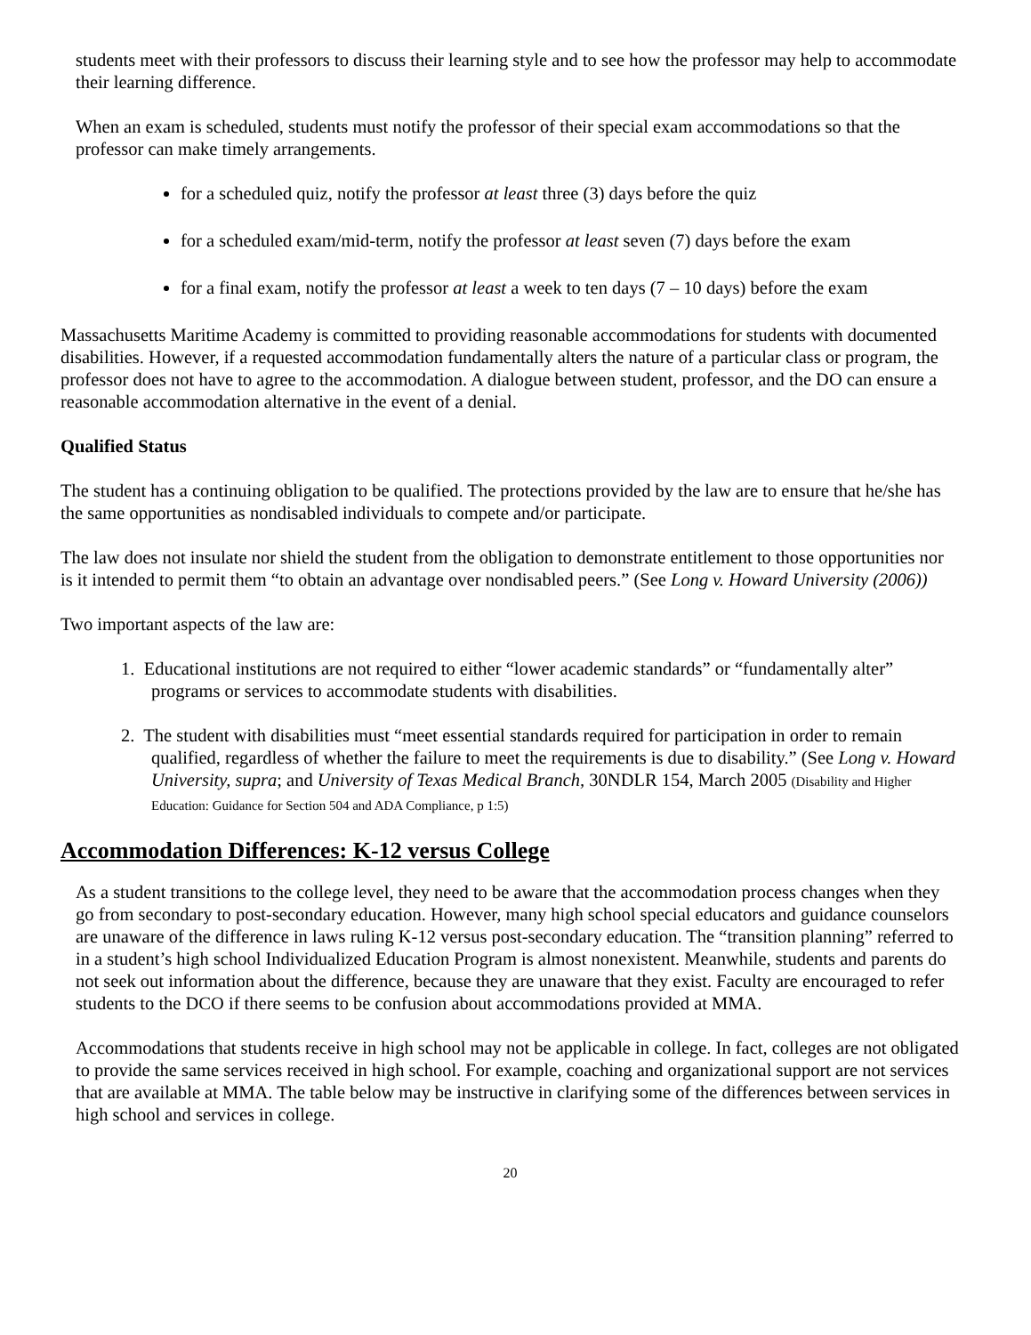students meet with their professors to discuss their learning style and to see how the professor may help to accommodate their learning difference.
When an exam is scheduled, students must notify the professor of their special exam accommodations so that the professor can make timely arrangements.
for a scheduled quiz, notify the professor at least three (3) days before the quiz
for a scheduled exam/mid-term, notify the professor at least seven (7) days before the exam
for a final exam, notify the professor at least a week to ten days (7 – 10 days) before the exam
Massachusetts Maritime Academy is committed to providing reasonable accommodations for students with documented disabilities. However, if a requested accommodation fundamentally alters the nature of a particular class or program, the professor does not have to agree to the accommodation. A dialogue between student, professor, and the DO can ensure a reasonable accommodation alternative in the event of a denial.
Qualified Status
The student has a continuing obligation to be qualified. The protections provided by the law are to ensure that he/she has the same opportunities as nondisabled individuals to compete and/or participate.
The law does not insulate nor shield the student from the obligation to demonstrate entitlement to those opportunities nor is it intended to permit them “to obtain an advantage over nondisabled peers.” (See Long v. Howard University (2006))
Two important aspects of the law are:
1. Educational institutions are not required to either “lower academic standards” or “fundamentally alter” programs or services to accommodate students with disabilities.
2. The student with disabilities must “meet essential standards required for participation in order to remain qualified, regardless of whether the failure to meet the requirements is due to disability.” (See Long v. Howard University, supra; and University of Texas Medical Branch, 30NDLR 154, March 2005 (Disability and Higher Education: Guidance for Section 504 and ADA Compliance, p 1:5)
Accommodation Differences: K-12 versus College
As a student transitions to the college level, they need to be aware that the accommodation process changes when they go from secondary to post-secondary education. However, many high school special educators and guidance counselors are unaware of the difference in laws ruling K-12 versus post-secondary education. The “transition planning” referred to in a student’s high school Individualized Education Program is almost nonexistent. Meanwhile, students and parents do not seek out information about the difference, because they are unaware that they exist. Faculty are encouraged to refer students to the DCO if there seems to be confusion about accommodations provided at MMA.
Accommodations that students receive in high school may not be applicable in college. In fact, colleges are not obligated to provide the same services received in high school. For example, coaching and organizational support are not services that are available at MMA. The table below may be instructive in clarifying some of the differences between services in high school and services in college.
20